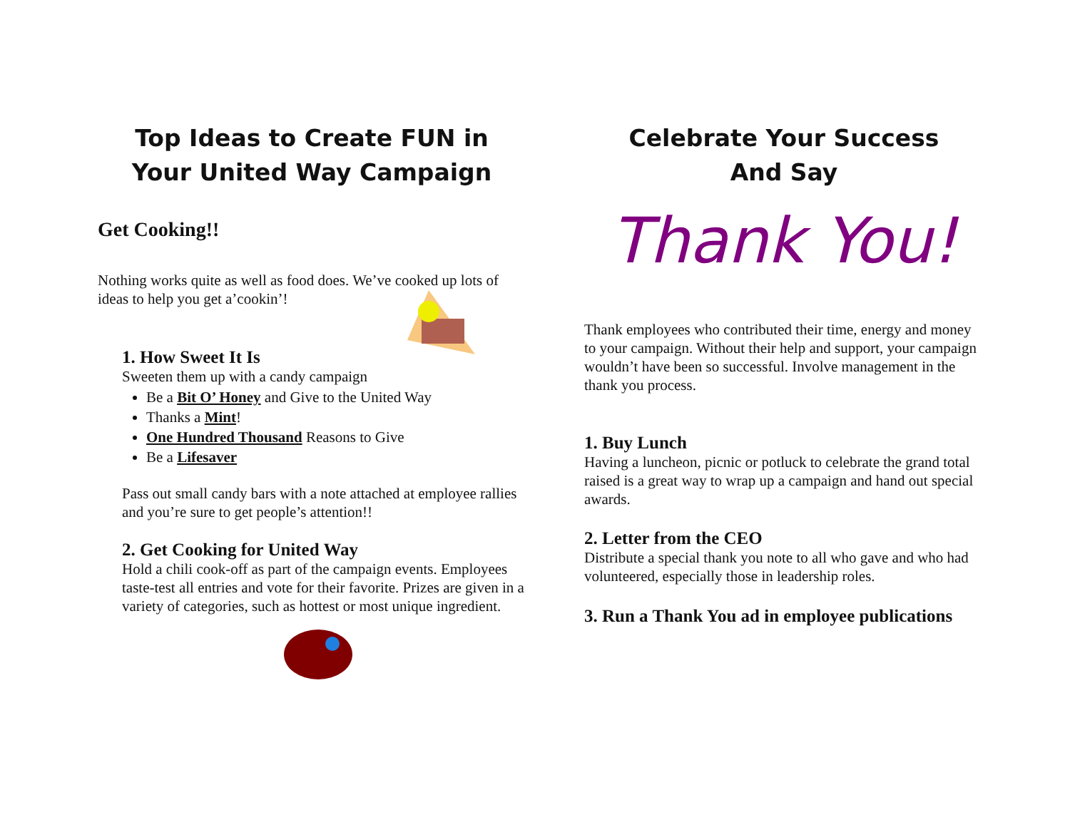Top Ideas to Create FUN in
Your United Way Campaign
Get Cooking!!
Nothing works quite as well as food does. We’ve cooked up lots of ideas to help you get a’cookin’!
1. How Sweet It Is
Sweeten them up with a candy campaign
Be a Bit O’ Honey and Give to the United Way
Thanks a Mint!
One Hundred Thousand Reasons to Give
Be a Lifesaver
Pass out small candy bars with a note attached at employee rallies and you’re sure to get people’s attention!!
2. Get Cooking for United Way
Hold a chili cook-off as part of the campaign events. Employees taste-test all entries and vote for their favorite. Prizes are given in a variety of categories, such as hottest or most unique ingredient.
Celebrate Your Success
And Say
Thank You!
Thank employees who contributed their time, energy and money to your campaign. Without their help and support, your campaign wouldn’t have been so successful. Involve management in the thank you process.
1. Buy Lunch
Having a luncheon, picnic or potluck to celebrate the grand total raised is a great way to wrap up a campaign and hand out special awards.
2. Letter from the CEO
Distribute a special thank you note to all who gave and who had volunteered, especially those in leadership roles.
3. Run a Thank You ad in employee publications